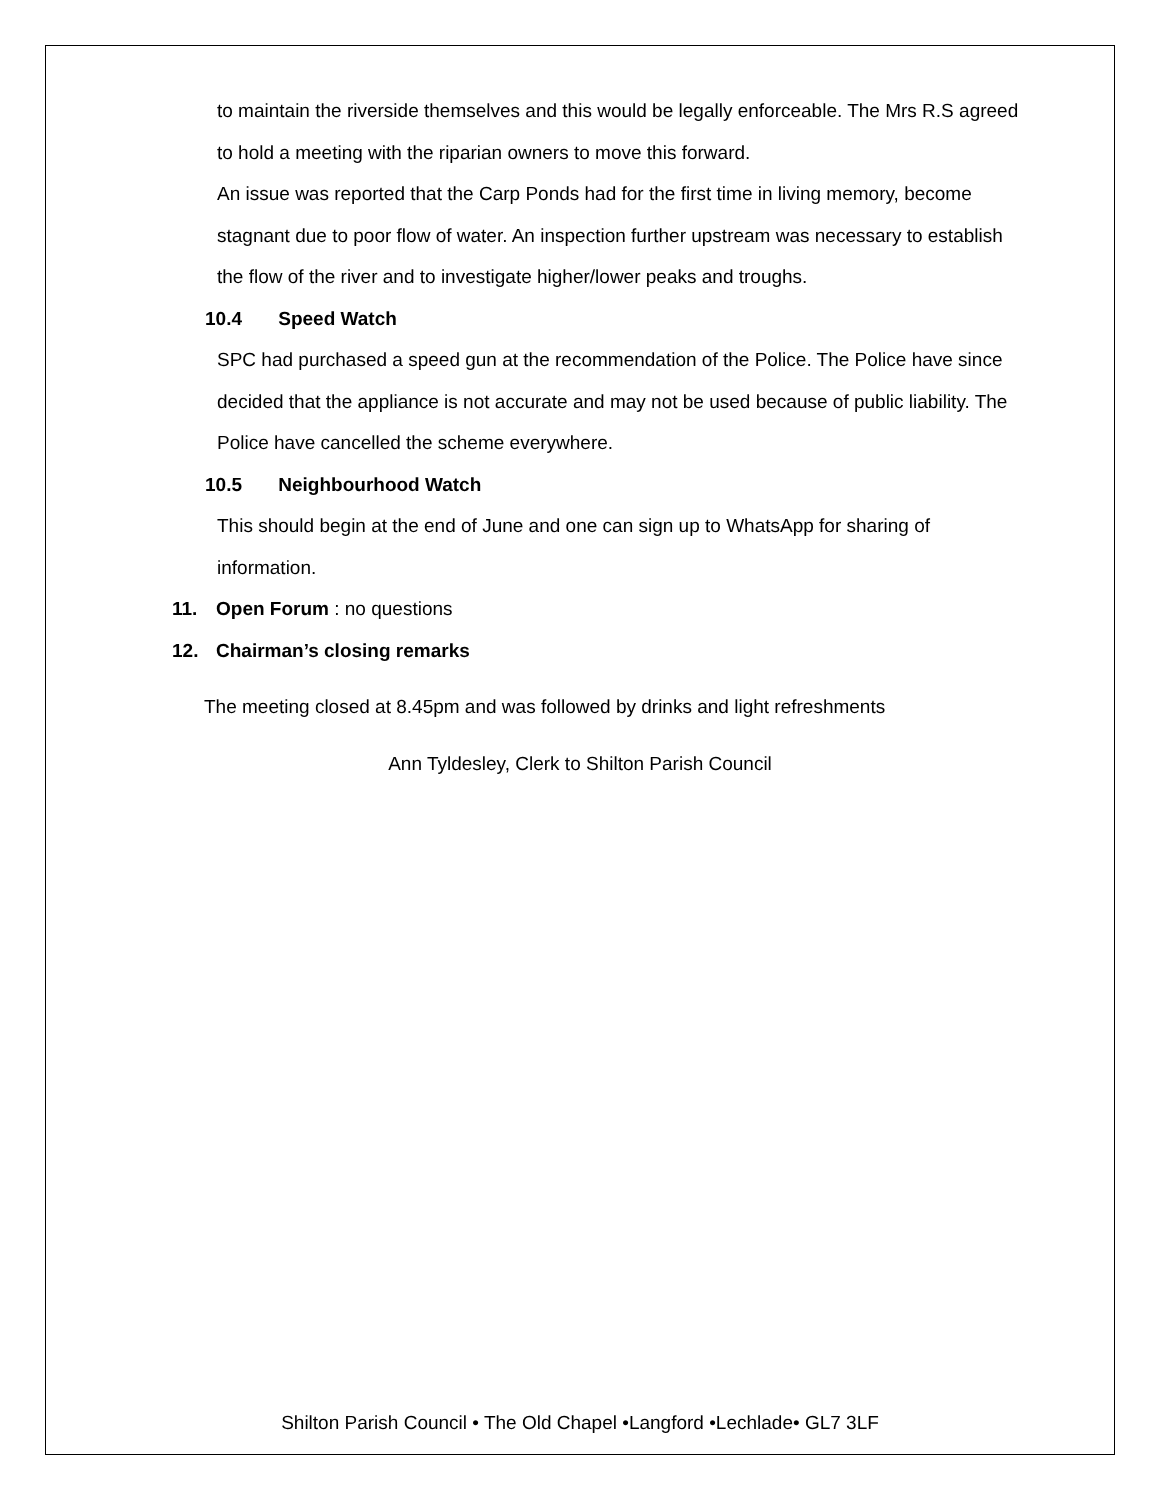to maintain the riverside themselves and this would be legally enforceable. The Mrs R.S agreed to hold a meeting with the riparian owners to move this forward.
An issue was reported that the Carp Ponds had for the first time in living memory, become stagnant due to poor flow of water. An inspection further upstream was necessary to establish the flow of the river and to investigate higher/lower peaks and troughs.
10.4 Speed Watch
SPC had purchased a speed gun at the recommendation of the Police. The Police have since decided that the appliance is not accurate and may not be used because of public liability. The Police have cancelled the scheme everywhere.
10.5 Neighbourhood Watch
This should begin at the end of June and one can sign up to WhatsApp for sharing of information.
11. Open Forum : no questions
12. Chairman’s closing remarks
The meeting closed at 8.45pm and was followed by drinks and light refreshments
Ann Tyldesley, Clerk to Shilton Parish Council
Shilton Parish Council • The Old Chapel •Langford •Lechlade• GL7 3LF